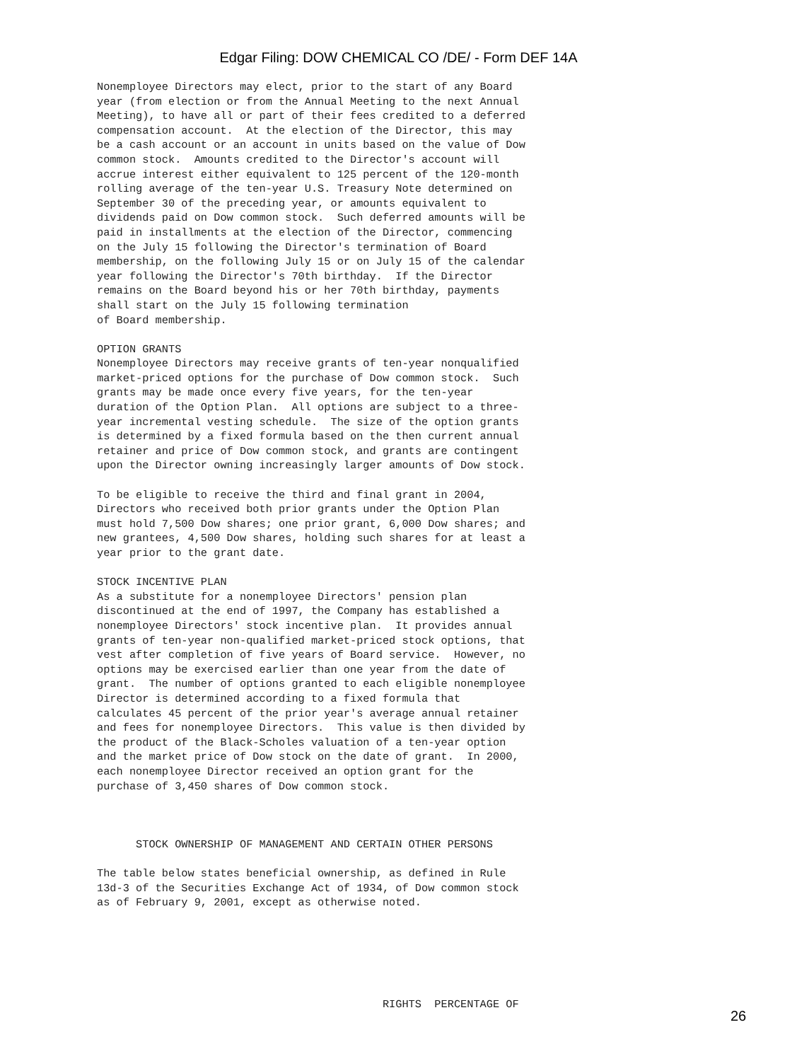Edgar Filing: DOW CHEMICAL CO /DE/ - Form DEF 14A
Nonemployee Directors may elect, prior to the start of any Board
year (from election or from the Annual Meeting to the next Annual
Meeting), to have all or part of their fees credited to a deferred
compensation account.  At the election of the Director, this may
be a cash account or an account in units based on the value of Dow
common stock.  Amounts credited to the Director's account will
accrue interest either equivalent to 125 percent of the 120-month
rolling average of the ten-year U.S. Treasury Note determined on
September 30 of the preceding year, or amounts equivalent to
dividends paid on Dow common stock.  Such deferred amounts will be
paid in installments at the election of the Director, commencing
on the July 15 following the Director's termination of Board
membership, on the following July 15 or on July 15 of the calendar
year following the Director's 70th birthday.  If the Director
remains on the Board beyond his or her 70th birthday, payments
shall start on the July 15 following termination
of Board membership.

OPTION GRANTS
Nonemployee Directors may receive grants of ten-year nonqualified
market-priced options for the purchase of Dow common stock.  Such
grants may be made once every five years, for the ten-year
duration of the Option Plan.  All options are subject to a three-
year incremental vesting schedule.  The size of the option grants
is determined by a fixed formula based on the then current annual
retainer and price of Dow common stock, and grants are contingent
upon the Director owning increasingly larger amounts of Dow stock.

To be eligible to receive the third and final grant in 2004,
Directors who received both prior grants under the Option Plan
must hold 7,500 Dow shares; one prior grant, 6,000 Dow shares; and
new grantees, 4,500 Dow shares, holding such shares for at least a
year prior to the grant date.

STOCK INCENTIVE PLAN
As a substitute for a nonemployee Directors' pension plan
discontinued at the end of 1997, the Company has established a
nonemployee Directors' stock incentive plan.  It provides annual
grants of ten-year non-qualified market-priced stock options, that
vest after completion of five years of Board service.  However, no
options may be exercised earlier than one year from the date of
grant.  The number of options granted to each eligible nonemployee
Director is determined according to a fixed formula that
calculates 45 percent of the prior year's average annual retainer
and fees for nonemployee Directors.  This value is then divided by
the product of the Black-Scholes valuation of a ten-year option
and the market price of Dow stock on the date of grant.  In 2000,
each nonemployee Director received an option grant for the
purchase of 3,450 shares of Dow common stock.



      STOCK OWNERSHIP OF MANAGEMENT AND CERTAIN OTHER PERSONS

The table below states beneficial ownership, as defined in Rule
13d-3 of the Securities Exchange Act of 1934, of Dow common stock
as of February 9, 2001, except as otherwise noted.






                                            RIGHTS  PERCENTAGE OF
26